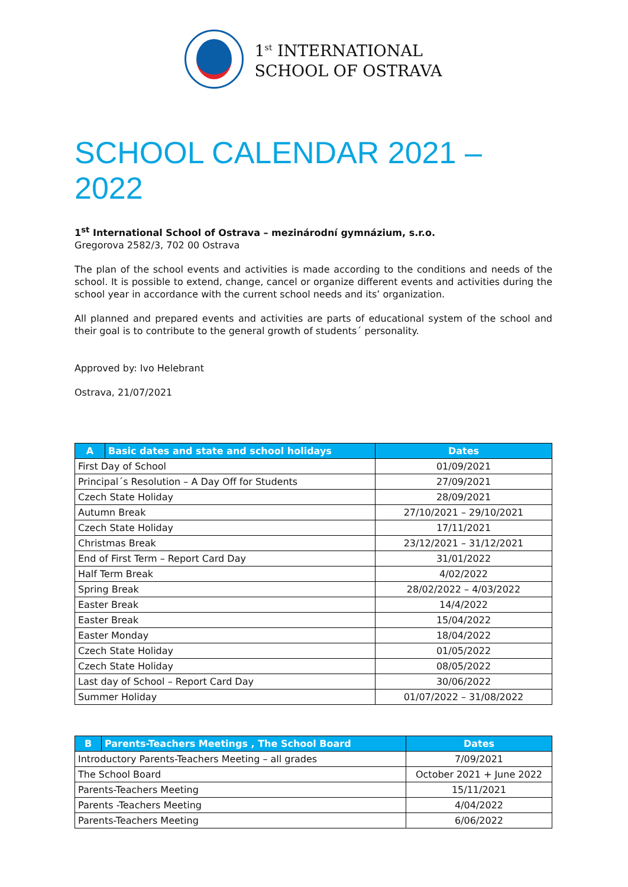1<sup>st</sup> INTERNATIONAL
SCHOOL OF OSTRAVA
SCHOOL CALENDAR 2021 – 2022
1<sup>st</sup> International School of Ostrava – mezinárodní gymnázium, s.r.o.
Gregorova 2582/3, 702 00 Ostrava
The plan of the school events and activities is made according to the conditions and needs of the school. It is possible to extend, change, cancel or organize different events and activities during the school year in accordance with the current school needs and its’ organization.
All planned and prepared events and activities are parts of educational system of the school and their goal is to contribute to the general growth of students´ personality.
Approved by: Ivo Helebrant
Ostrava, 21/07/2021
| A | Basic dates and state and school holidays | Dates |
| --- | --- | --- |
| First Day of School | | 01/09/2021 |
| Principal´s Resolution – A Day Off for Students | | 27/09/2021 |
| Czech State Holiday | | 28/09/2021 |
| Autumn Break | | 27/10/2021 – 29/10/2021 |
| Czech State Holiday | | 17/11/2021 |
| Christmas Break | | 23/12/2021 – 31/12/2021 |
| End of First Term – Report Card Day | | 31/01/2022 |
| Half Term Break | | 4/02/2022 |
| Spring Break | | 28/02/2022 – 4/03/2022 |
| Easter Break | | 14/4/2022 |
| Easter Break | | 15/04/2022 |
| Easter Monday | | 18/04/2022 |
| Czech State Holiday | | 01/05/2022 |
| Czech State Holiday | | 08/05/2022 |
| Last day of School – Report Card Day | | 30/06/2022 |
| Summer Holiday | | 01/07/2022 – 31/08/2022 |
| B | Parents-Teachers Meetings , The School Board | Dates |
| --- | --- | --- |
| Introductory Parents-Teachers Meeting – all grades | | 7/09/2021 |
| The School Board | | October 2021 + June 2022 |
| Parents-Teachers Meeting | | 15/11/2021 |
| Parents -Teachers Meeting | | 4/04/2022 |
| Parents-Teachers Meeting | | 6/06/2022 |